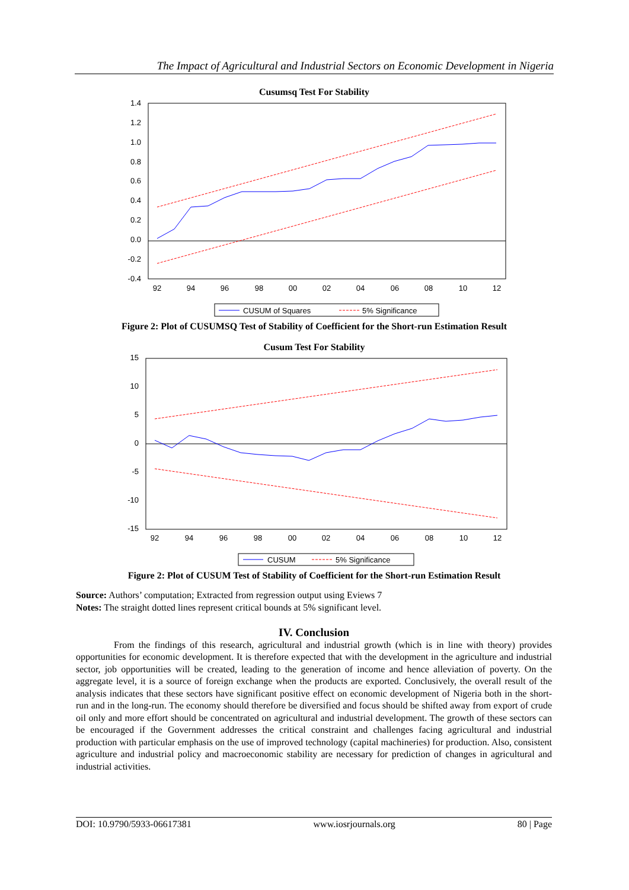The Impact of Agricultural and Industrial Sectors on Economic Development in Nigeria
Cusumsq Test For Stability
1.4
1.2
1.0
0.8
0.6
0.4
0.2
0.0
-0.2
-0.4
92
94
96
98
00
02
04
06
08
10
12
CUSUM of Squares
5% Significance
Figure 2: Plot of CUSUMSQ Test of Stability of Coefficient for the Short-run Estimation Result
Cusum Test For Stability
15
10
5
0
-5
-10
-15
92
94
96
98
00
02
04
06
08
10
12
CUSUM
5% Significance
Figure 2: Plot of CUSUM Test of Stability of Coefficient for the Short-run Estimation Result
Source: Authors’ computation; Extracted from regression output using Eviews 7
Notes: The straight dotted lines represent critical bounds at 5% significant level.
IV. Conclusion
From the findings of this research, agricultural and industrial growth (which is in line with theory) provides opportunities for economic development. It is therefore expected that with the development in the agriculture and industrial sector, job opportunities will be created, leading to the generation of income and hence alleviation of poverty. On the aggregate level, it is a source of foreign exchange when the products are exported. Conclusively, the overall result of the analysis indicates that these sectors have significant positive effect on economic development of Nigeria both in the short-run and in the long-run. The economy should therefore be diversified and focus should be shifted away from export of crude oil only and more effort should be concentrated on agricultural and industrial development. The growth of these sectors can be encouraged if the Government addresses the critical constraint and challenges facing agricultural and industrial production with particular emphasis on the use of improved technology (capital machineries) for production. Also, consistent agriculture and industrial policy and macroeconomic stability are necessary for prediction of changes in agricultural and industrial activities.
DOI: 10.9790/5933-06617381 www.iosrjournals.org 80 | Page